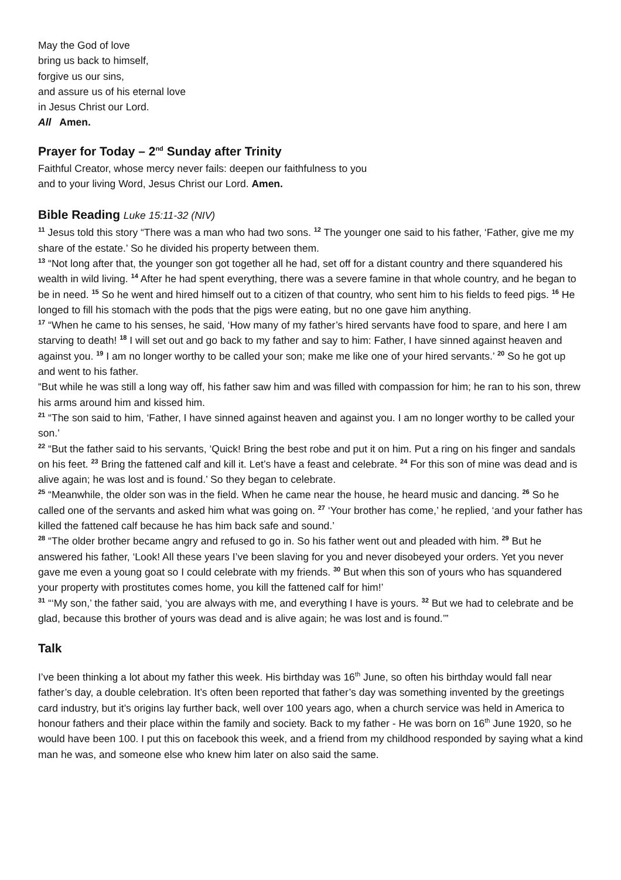May the God of love
bring us back to himself,
forgive us our sins,
and assure us of his eternal love
in Jesus Christ our Lord.
All Amen.
Prayer for Today – 2<sup>nd</sup> Sunday after Trinity
Faithful Creator, whose mercy never fails: deepen our faithfulness to you
and to your living Word, Jesus Christ our Lord. Amen.
Bible Reading Luke 15:11-32 (NIV)
<sup>11</sup> Jesus told this story “There was a man who had two sons. <sup>12</sup> The younger one said to his father, ‘Father, give me my share of the estate.’ So he divided his property between them.
<sup>13</sup> “Not long after that, the younger son got together all he had, set off for a distant country and there squandered his wealth in wild living. <sup>14</sup> After he had spent everything, there was a severe famine in that whole country, and he began to be in need. <sup>15</sup> So he went and hired himself out to a citizen of that country, who sent him to his fields to feed pigs. <sup>16</sup> He longed to fill his stomach with the pods that the pigs were eating, but no one gave him anything.
<sup>17</sup> “When he came to his senses, he said, ‘How many of my father’s hired servants have food to spare, and here I am starving to death! <sup>18</sup> I will set out and go back to my father and say to him: Father, I have sinned against heaven and against you. <sup>19</sup> I am no longer worthy to be called your son; make me like one of your hired servants.’ <sup>20</sup> So he got up and went to his father.
“But while he was still a long way off, his father saw him and was filled with compassion for him; he ran to his son, threw his arms around him and kissed him.
<sup>21</sup> “The son said to him, ‘Father, I have sinned against heaven and against you. I am no longer worthy to be called your son.’
<sup>22</sup> “But the father said to his servants, ‘Quick! Bring the best robe and put it on him. Put a ring on his finger and sandals on his feet. <sup>23</sup> Bring the fattened calf and kill it. Let’s have a feast and celebrate. <sup>24</sup> For this son of mine was dead and is alive again; he was lost and is found.’ So they began to celebrate.
<sup>25</sup> “Meanwhile, the older son was in the field. When he came near the house, he heard music and dancing. <sup>26</sup> So he called one of the servants and asked him what was going on. <sup>27</sup> ‘Your brother has come,’ he replied, ‘and your father has killed the fattened calf because he has him back safe and sound.’
<sup>28</sup> “The older brother became angry and refused to go in. So his father went out and pleaded with him. <sup>29</sup> But he answered his father, ‘Look! All these years I’ve been slaving for you and never disobeyed your orders. Yet you never gave me even a young goat so I could celebrate with my friends. <sup>30</sup> But when this son of yours who has squandered your property with prostitutes comes home, you kill the fattened calf for him!’
<sup>31</sup> “‘My son,’ the father said, ‘you are always with me, and everything I have is yours. <sup>32</sup> But we had to celebrate and be glad, because this brother of yours was dead and is alive again; he was lost and is found.’”
Talk
I’ve been thinking a lot about my father this week. His birthday was 16<sup>th</sup> June, so often his birthday would fall near father’s day, a double celebration. It’s often been reported that father’s day was something invented by the greetings card industry, but it’s origins lay further back, well over 100 years ago, when a church service was held in America to honour fathers and their place within the family and society. Back to my father - He was born on 16<sup>th</sup> June 1920, so he would have been 100. I put this on facebook this week, and a friend from my childhood responded by saying what a kind man he was, and someone else who knew him later on also said the same.